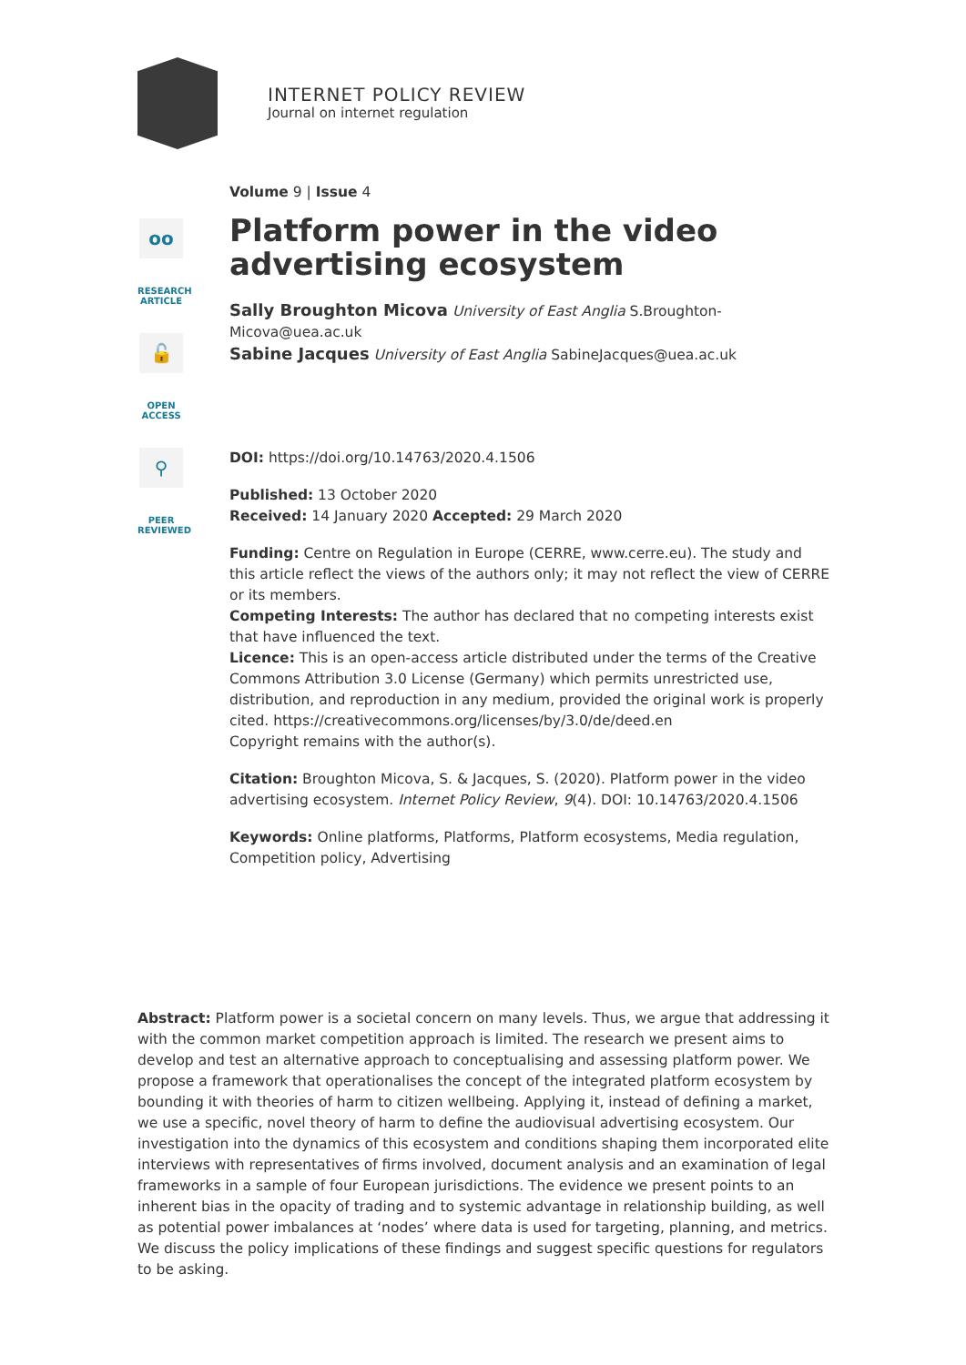INTERNET POLICY REVIEW
Journal on internet regulation
oo
RESEARCH ARTICLE
🔓
OPEN ACCESS
⚲
PEER REVIEWED
Volume 9 | Issue 4
Platform power in the video advertising ecosystem
Sally Broughton Micova University of East Anglia S.Broughton-Micova@uea.ac.uk
Sabine Jacques University of East Anglia SabineJacques@uea.ac.uk
DOI: https://doi.org/10.14763/2020.4.1506
Published: 13 October 2020
Received: 14 January 2020 Accepted: 29 March 2020
Funding: Centre on Regulation in Europe (CERRE, www.cerre.eu). The study and this article reflect the views of the authors only; it may not reflect the view of CERRE or its members.
Competing Interests: The author has declared that no competing interests exist that have influenced the text.
Licence: This is an open-access article distributed under the terms of the Creative Commons Attribution 3.0 License (Germany) which permits unrestricted use, distribution, and reproduction in any medium, provided the original work is properly cited. https://creativecommons.org/licenses/by/3.0/de/deed.en
Copyright remains with the author(s).
Citation: Broughton Micova, S. & Jacques, S. (2020). Platform power in the video advertising ecosystem. Internet Policy Review, 9(4). DOI: 10.14763/2020.4.1506
Keywords: Online platforms, Platforms, Platform ecosystems, Media regulation, Competition policy, Advertising
Abstract: Platform power is a societal concern on many levels. Thus, we argue that addressing it with the common market competition approach is limited. The research we present aims to develop and test an alternative approach to conceptualising and assessing platform power. We propose a framework that operationalises the concept of the integrated platform ecosystem by bounding it with theories of harm to citizen wellbeing. Applying it, instead of defining a market, we use a specific, novel theory of harm to define the audiovisual advertising ecosystem. Our investigation into the dynamics of this ecosystem and conditions shaping them incorporated elite interviews with representatives of firms involved, document analysis and an examination of legal frameworks in a sample of four European jurisdictions. The evidence we present points to an inherent bias in the opacity of trading and to systemic advantage in relationship building, as well as potential power imbalances at ‘nodes’ where data is used for targeting, planning, and metrics. We discuss the policy implications of these findings and suggest specific questions for regulators to be asking.